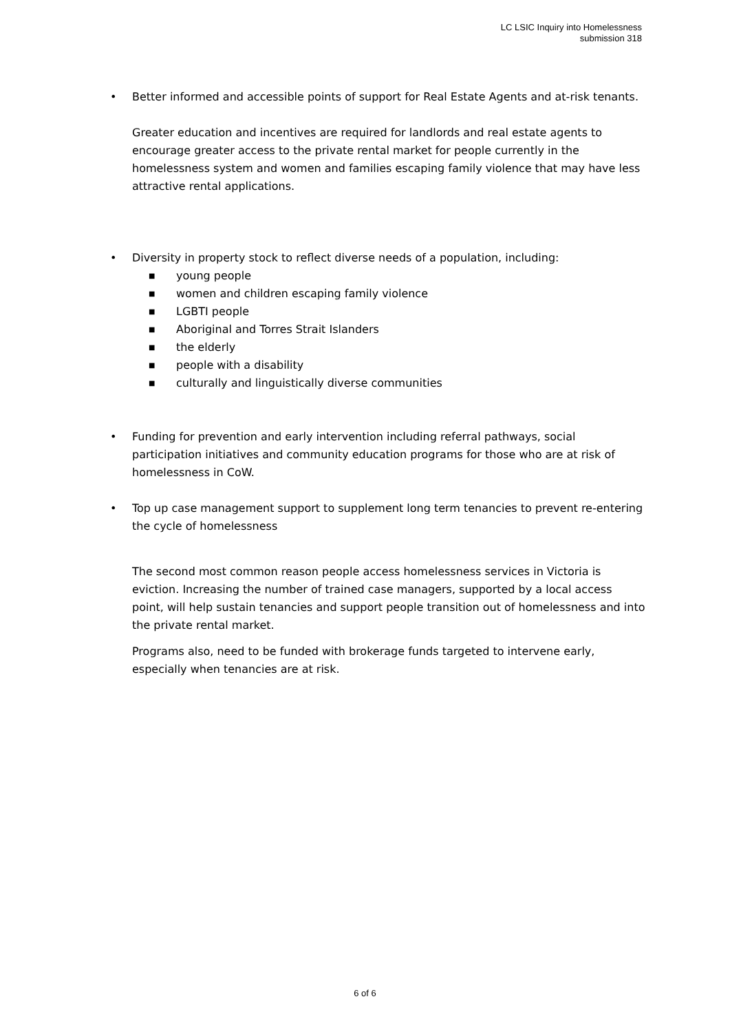LC LSIC Inquiry into Homelessness
submission 318
• Better informed and accessible points of support for Real Estate Agents and at-risk tenants.
Greater education and incentives are required for landlords and real estate agents to encourage greater access to the private rental market for people currently in the homelessness system and women and families escaping family violence that may have less attractive rental applications.
• Diversity in property stock to reflect diverse needs of a population, including:
■ young people
■ women and children escaping family violence
■ LGBTI people
■ Aboriginal and Torres Strait Islanders
■ the elderly
■ people with a disability
■ culturally and linguistically diverse communities
• Funding for prevention and early intervention including referral pathways, social participation initiatives and community education programs for those who are at risk of homelessness in CoW.
• Top up case management support to supplement long term tenancies to prevent re-entering the cycle of homelessness
The second most common reason people access homelessness services in Victoria is eviction. Increasing the number of trained case managers, supported by a local access point, will help sustain tenancies and support people transition out of homelessness and into the private rental market.
Programs also, need to be funded with brokerage funds targeted to intervene early, especially when tenancies are at risk.
6 of 6